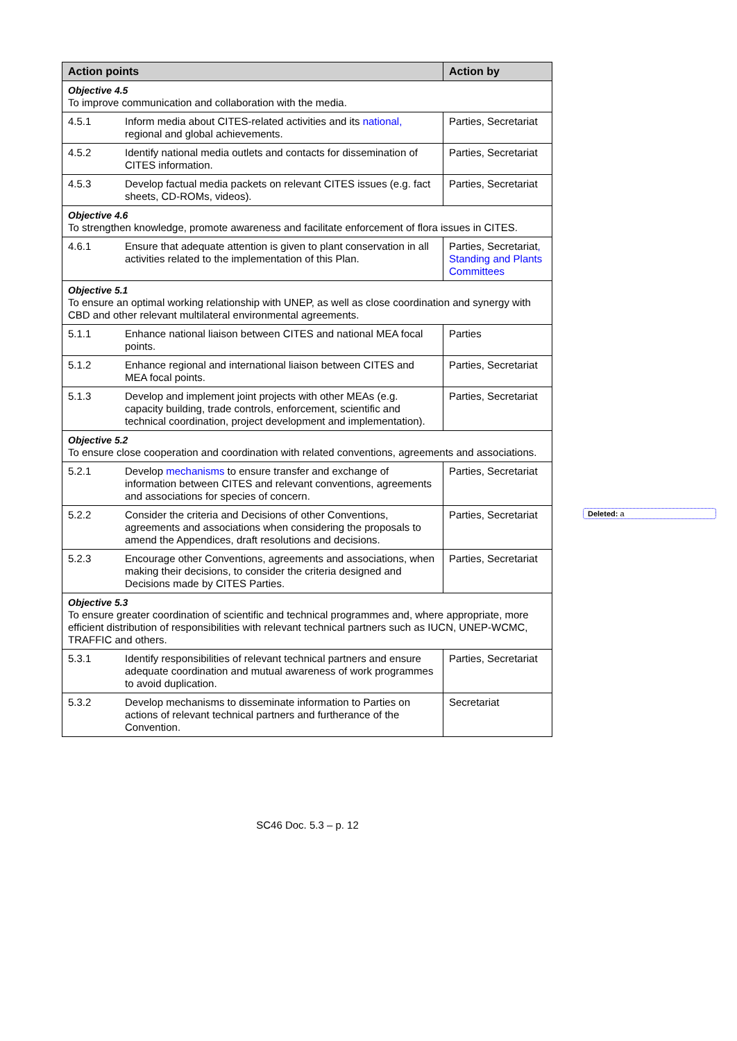| Action points | | Action by |
| --- | --- | --- |
| Objective 4.5 To improve communication and collaboration with the media. | | |
| 4.5.1 | Inform media about CITES-related activities and its national, regional and global achievements. | Parties, Secretariat |
| 4.5.2 | Identify national media outlets and contacts for dissemination of CITES information. | Parties, Secretariat |
| 4.5.3 | Develop factual media packets on relevant CITES issues (e.g. fact sheets, CD-ROMs, videos). | Parties, Secretariat |
| Objective 4.6 To strengthen knowledge, promote awareness and facilitate enforcement of flora issues in CITES. | | |
| 4.6.1 | Ensure that adequate attention is given to plant conservation in all activities related to the implementation of this Plan. | Parties, Secretariat , Standing and Plants Committees |
| Objective 5.1 To ensure an optimal working relationship with UNEP, as well as close coordination and synergy with CBD and other relevant multilateral environmental agreements. | | |
| 5.1.1 | Enhance national liaison between CITES and national MEA focal points. | Parties |
| 5.1.2 | Enhance regional and international liaison between CITES and MEA focal points. | Parties, Secretariat |
| 5.1.3 | Develop and implement joint projects with other MEAs (e.g. capacity building, trade controls, enforcement, scientific and technical coordination, project development and implementation). | Parties, Secretariat |
| Objective 5.2 To ensure close cooperation and coordination with related conventions, agreements and associations. | | |
| 5.2.1 | Develop mechanisms to ensure transfer and exchange of information between CITES and relevant conventions, agreements and associations for species of concern. | Parties, Secretariat |
| 5.2.2 | Consider the criteria and Decisions of other Conventions, agreements and associations when considering the proposals to amend the Appendices, draft resolutions and decisions. | Parties, Secretariat |
| 5.2.3 | Encourage other Conventions, agreements and associations, when making their decisions, to consider the criteria designed and Decisions made by CITES Parties. | Parties, Secretariat |
| Objective 5.3 To ensure greater coordination of scientific and technical programmes and, where appropriate, more efficient distribution of responsibilities with relevant technical partners such as IUCN, UNEP-WCMC, TRAFFIC and others. | | |
| 5.3.1 | Identify responsibilities of relevant technical partners and ensure adequate coordination and mutual awareness of work programmes to avoid duplication. | Parties, Secretariat |
| 5.3.2 | Develop mechanisms to disseminate information to Parties on actions of relevant technical partners and furtherance of the Convention. | Secretariat |
Deleted: a
SC46 Doc. 5.3 – p. 12